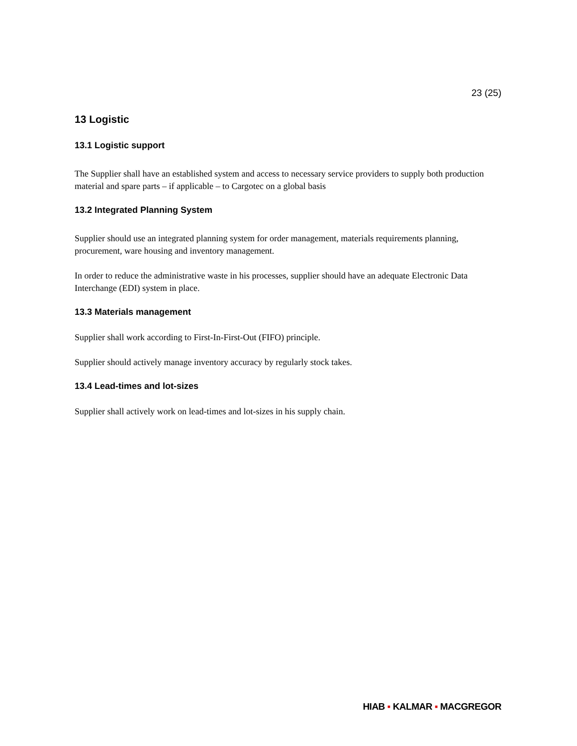23 (25)
13 Logistic
13.1 Logistic support
The Supplier shall have an established system and access to necessary service providers to supply both production material and spare parts – if applicable – to Cargotec on a global basis
13.2 Integrated Planning System
Supplier should use an integrated planning system for order management, materials requirements planning, procurement, ware housing and inventory management.
In order to reduce the administrative waste in his processes, supplier should have an adequate Electronic Data Interchange (EDI) system in place.
13.3 Materials management
Supplier shall work according to First-In-First-Out (FIFO) principle.
Supplier should actively manage inventory accuracy by regularly stock takes.
13.4 Lead-times and lot-sizes
Supplier shall actively work on lead-times and lot-sizes in his supply chain.
HIAB ▪ KALMAR ▪ MACGREGOR